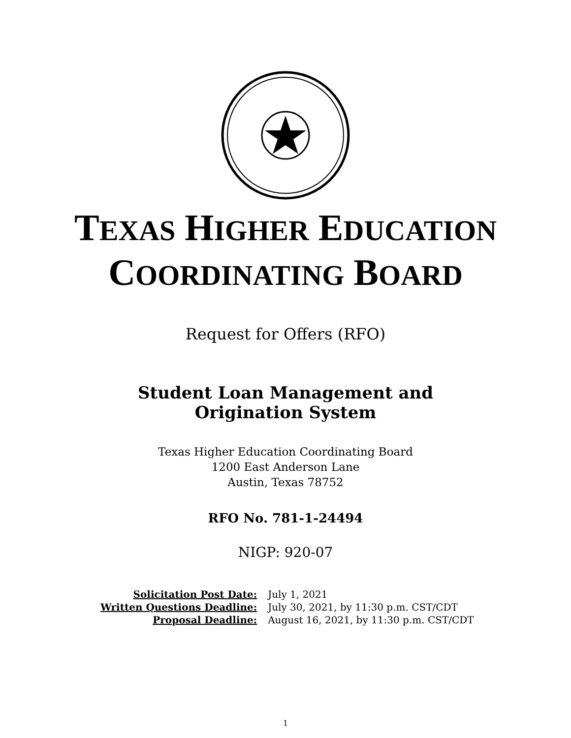TEXAS HIGHER EDUCATION
COORDINATING BOARD
Request for Offers (RFO)
Student Loan Management and
Origination System
Texas Higher Education Coordinating Board
1200 East Anderson Lane
Austin, Texas 78752
RFO No. 781-1-24494
NIGP: 920-07
| Solicitation Post Date: | July 1, 2021 |
| Written Questions Deadline: | July 30, 2021, by 11:30 p.m. CST/CDT |
| Proposal Deadline: | August 16, 2021, by 11:30 p.m. CST/CDT |
1